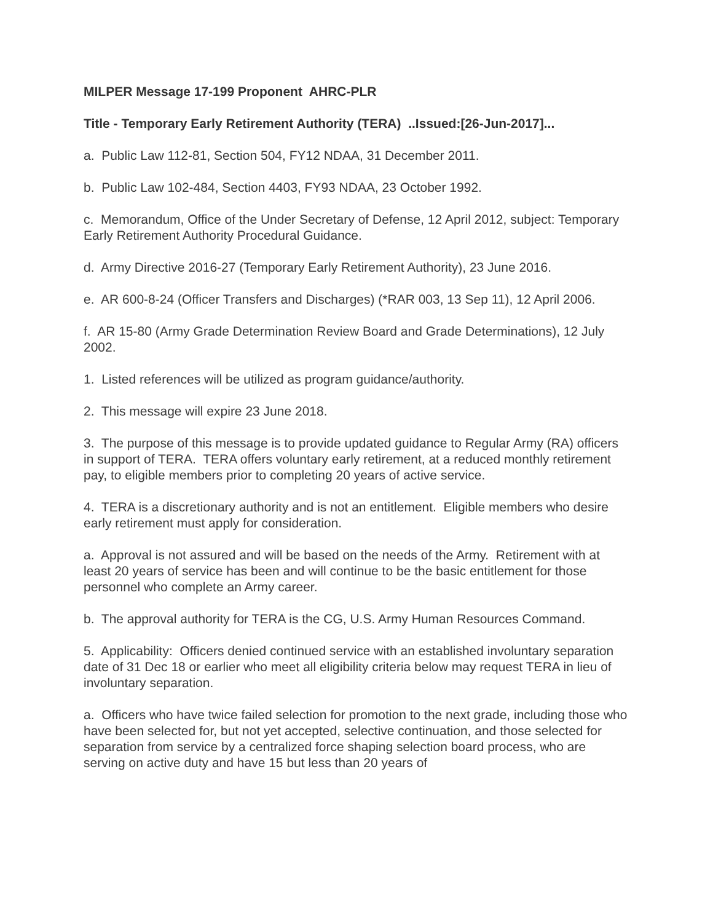MILPER Message 17-199 Proponent AHRC-PLR
Title - Temporary Early Retirement Authority (TERA) ..Issued:[26-Jun-2017]...
a. Public Law 112-81, Section 504, FY12 NDAA, 31 December 2011.
b. Public Law 102-484, Section 4403, FY93 NDAA, 23 October 1992.
c. Memorandum, Office of the Under Secretary of Defense, 12 April 2012, subject: Temporary Early Retirement Authority Procedural Guidance.
d. Army Directive 2016-27 (Temporary Early Retirement Authority), 23 June 2016.
e. AR 600-8-24 (Officer Transfers and Discharges) (*RAR 003, 13 Sep 11), 12 April 2006.
f. AR 15-80 (Army Grade Determination Review Board and Grade Determinations), 12 July 2002.
1. Listed references will be utilized as program guidance/authority.
2. This message will expire 23 June 2018.
3. The purpose of this message is to provide updated guidance to Regular Army (RA) officers in support of TERA. TERA offers voluntary early retirement, at a reduced monthly retirement pay, to eligible members prior to completing 20 years of active service.
4. TERA is a discretionary authority and is not an entitlement. Eligible members who desire early retirement must apply for consideration.
a. Approval is not assured and will be based on the needs of the Army. Retirement with at least 20 years of service has been and will continue to be the basic entitlement for those personnel who complete an Army career.
b. The approval authority for TERA is the CG, U.S. Army Human Resources Command.
5. Applicability: Officers denied continued service with an established involuntary separation date of 31 Dec 18 or earlier who meet all eligibility criteria below may request TERA in lieu of involuntary separation.
a. Officers who have twice failed selection for promotion to the next grade, including those who have been selected for, but not yet accepted, selective continuation, and those selected for separation from service by a centralized force shaping selection board process, who are serving on active duty and have 15 but less than 20 years of